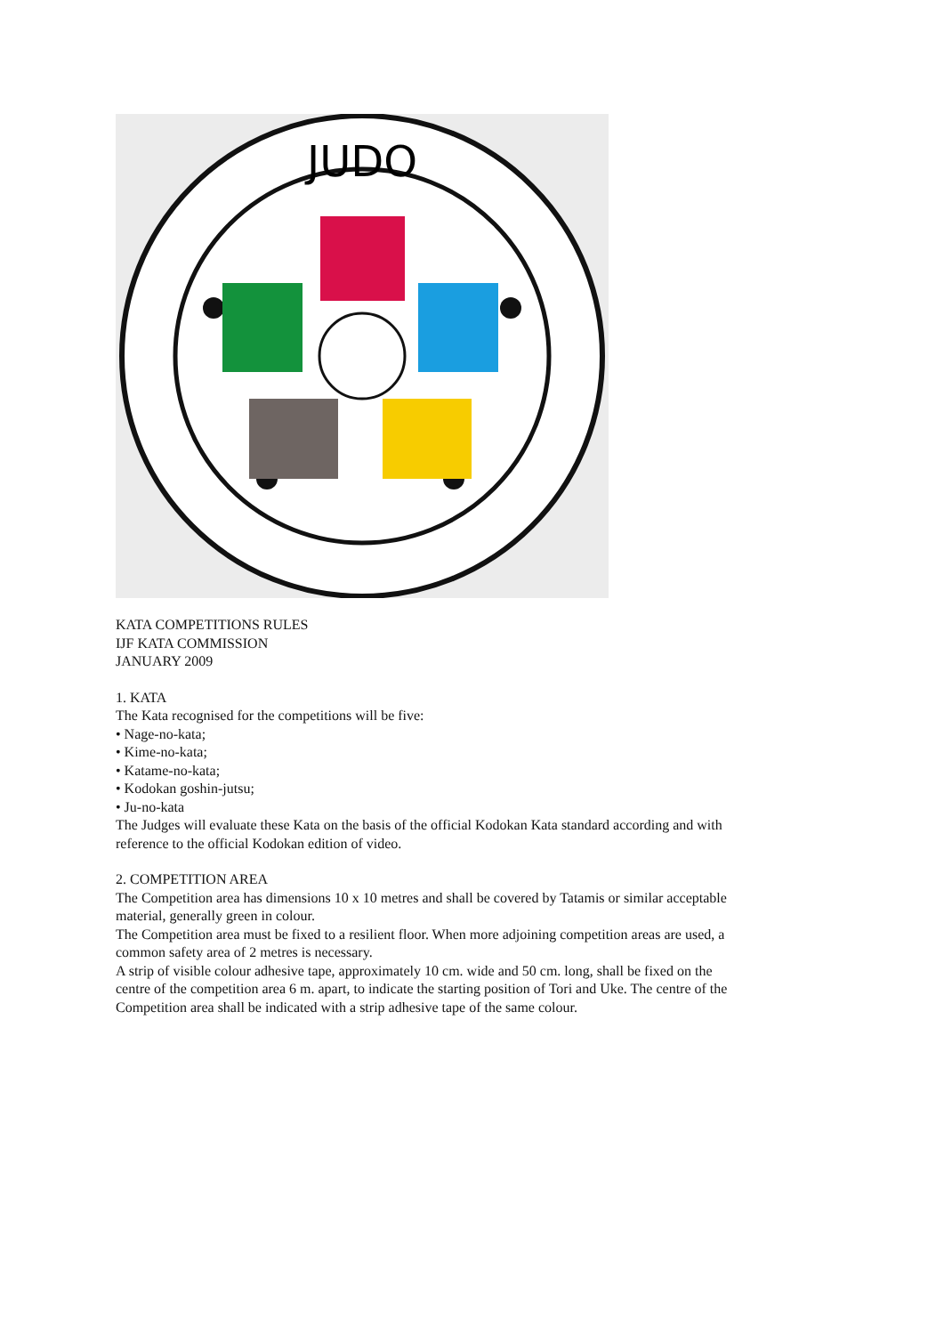JUDO
KATA COMPETITIONS RULES
IJF KATA COMMISSION
JANUARY 2009
1. KATA
The Kata recognised for the competitions will be five:
• Nage-no-kata;
• Kime-no-kata;
• Katame-no-kata;
• Kodokan goshin-jutsu;
• Ju-no-kata
The Judges will evaluate these Kata on the basis of the official Kodokan Kata standard according and with reference to the official Kodokan edition of video.
2. COMPETITION AREA
The Competition area has dimensions 10 x 10 metres and shall be covered by Tatamis or similar acceptable material, generally green in colour.
The Competition area must be fixed to a resilient floor. When more adjoining competition areas are used, a common safety area of 2 metres is necessary.
A strip of visible colour adhesive tape, approximately 10 cm. wide and 50 cm. long, shall be fixed on the centre of the competition area 6 m. apart, to indicate the starting position of Tori and Uke. The centre of the Competition area shall be indicated with a strip adhesive tape of the same colour.